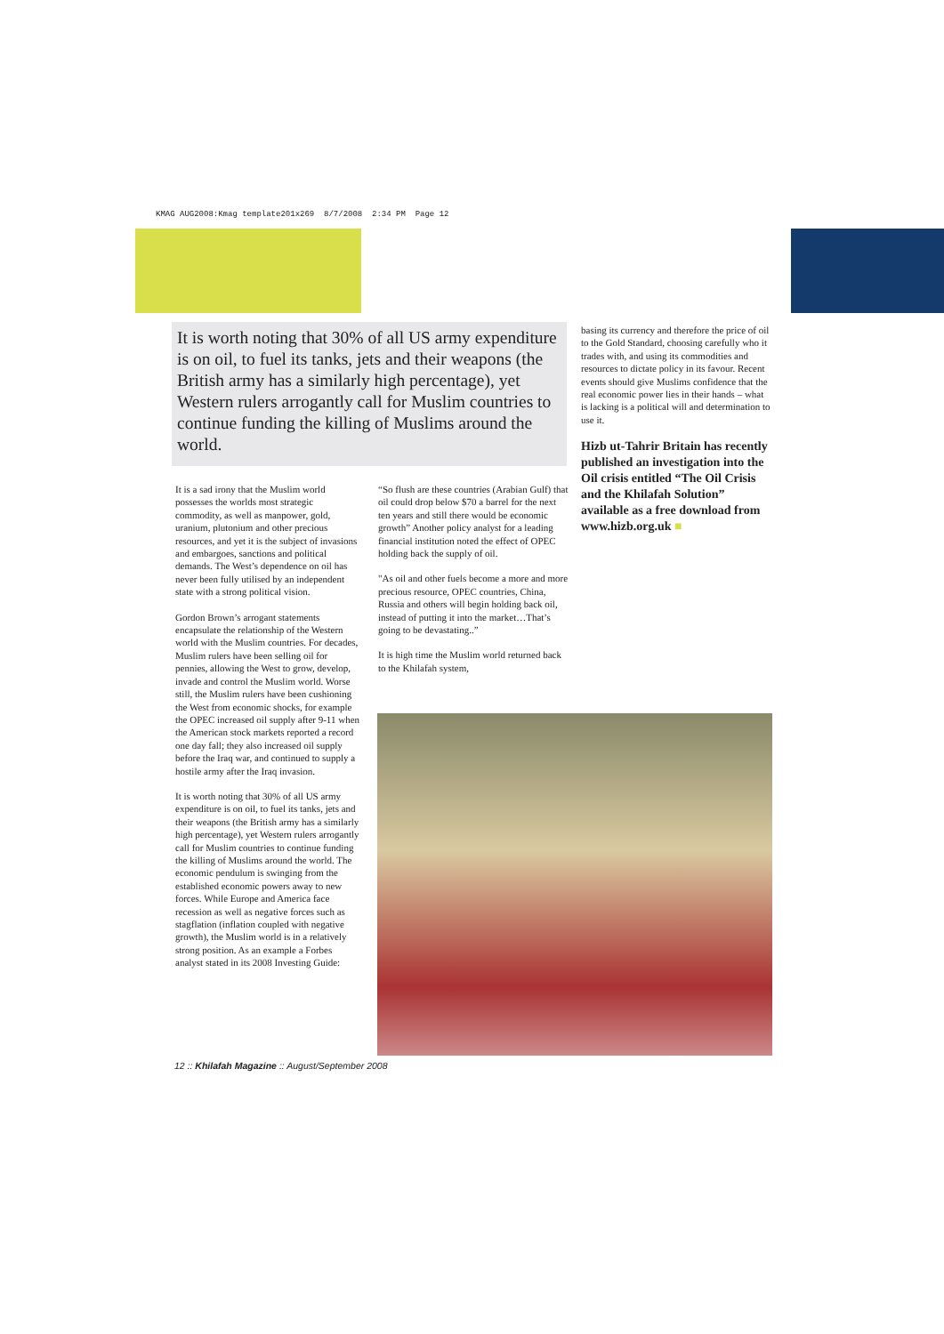KMAG AUG2008:Kmag template201x269 8/7/2008 2:34 PM Page 12
It is worth noting that 30% of all US army expenditure is on oil, to fuel its tanks, jets and their weapons (the British army has a similarly high percentage), yet Western rulers arrogantly call for Muslim countries to continue funding the killing of Muslims around the world.
It is a sad irony that the Muslim world possesses the worlds most strategic commodity, as well as manpower, gold, uranium, plutonium and other precious resources, and yet it is the subject of invasions and embargoes, sanctions and political demands. The West’s dependence on oil has never been fully utilised by an independent state with a strong political vision.
Gordon Brown’s arrogant statements encapsulate the relationship of the Western world with the Muslim countries. For decades, Muslim rulers have been selling oil for pennies, allowing the West to grow, develop, invade and control the Muslim world. Worse still, the Muslim rulers have been cushioning the West from economic shocks, for example the OPEC increased oil supply after 9-11 when the American stock markets reported a record one day fall; they also increased oil supply before the Iraq war, and continued to supply a hostile army after the Iraq invasion.
It is worth noting that 30% of all US army expenditure is on oil, to fuel its tanks, jets and their weapons (the British army has a similarly high percentage), yet Western rulers arrogantly call for Muslim countries to continue funding the killing of Muslims around the world. The economic pendulum is swinging from the established economic powers away to new forces. While Europe and America face recession as well as negative forces such as stagflation (inflation coupled with negative growth), the Muslim world is in a relatively strong position. As an example a Forbes analyst stated in its 2008 Investing Guide:
“So flush are these countries (Arabian Gulf) that oil could drop below $70 a barrel for the next ten years and still there would be economic growth” Another policy analyst for a leading financial institution noted the effect of OPEC holding back the supply of oil.
"As oil and other fuels become a more and more precious resource, OPEC countries, China, Russia and others will begin holding back oil, instead of putting it into the market…That’s going to be devastating..”
It is high time the Muslim world returned back to the Khilafah system,
basing its currency and therefore the price of oil to the Gold Standard, choosing carefully who it trades with, and using its commodities and resources to dictate policy in its favour. Recent events should give Muslims confidence that the real economic power lies in their hands – what is lacking is a political will and determination to use it.
Hizb ut-Tahrir Britain has recently published an investigation into the Oil crisis entitled “The Oil Crisis and the Khilafah Solution” available as a free download from www.hizb.org.uk ■
12 :: Khilafah Magazine :: August/September 2008